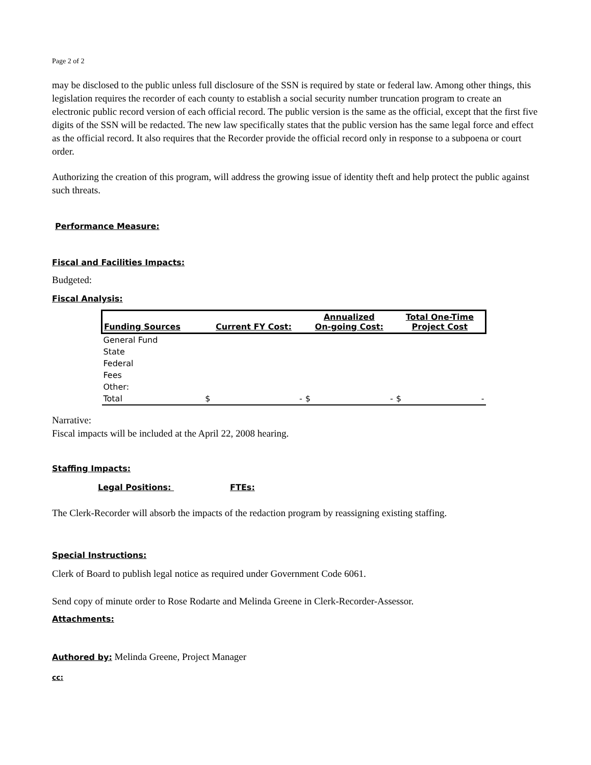Page 2 of 2
may be disclosed to the public unless full disclosure of the SSN is required by state or federal law. Among other things, this legislation requires the recorder of each county to establish a social security number truncation program to create an electronic public record version of each official record. The public version is the same as the official, except that the first five digits of the SSN will be redacted. The new law specifically states that the public version has the same legal force and effect as the official record. It also requires that the Recorder provide the official record only in response to a subpoena or court order.
Authorizing the creation of this program, will address the growing issue of identity theft and help protect the public against such threats.
Performance Measure:
Fiscal and Facilities Impacts:
Budgeted:
Fiscal Analysis:
| Funding Sources | Current FY Cost: | Annualized On-going Cost: | Total One-Time Project Cost |
| --- | --- | --- | --- |
| General Fund | | | |
| State | | | |
| Federal | | | |
| Fees | | | |
| Other: | | | |
| Total | $ - | $ - | $ - |
Narrative:
Fiscal impacts will be included at the April 22, 2008 hearing.
Staffing Impacts:
Legal Positions: FTEs:
The Clerk-Recorder will absorb the impacts of the redaction program by reassigning existing staffing.
Special Instructions:
Clerk of Board to publish legal notice as required under Government Code 6061.
Send copy of minute order to Rose Rodarte and Melinda Greene in Clerk-Recorder-Assessor.
Attachments:
Authored by: Melinda Greene, Project Manager
cc: